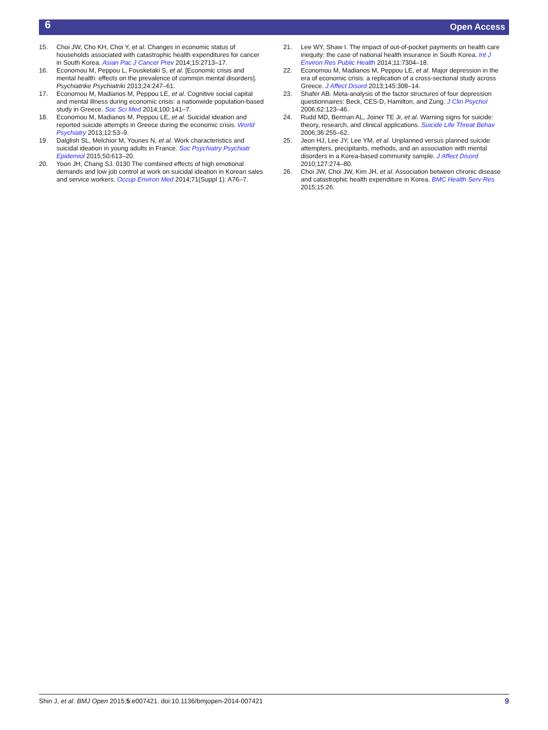6 Open Access
15. Choi JW, Cho KH, Choi Y, et al. Changes in economic status of households associated with catastrophic health expenditures for cancer in South Korea. Asian Pac J Cancer Prev 2014;15:2713–17.
16. Economou M, Peppou L, Fousketaki S, et al. [Economic crisis and mental health: effects on the prevalence of common mental disorders]. Psychiatrike Psychiatriki 2013;24:247–61.
17. Economou M, Madianos M, Peppou LE, et al. Cognitive social capital and mental illness during economic crisis: a nationwide population-based study in Greece. Soc Sci Med 2014;100:141–7.
18. Economou M, Madianos M, Peppou LE, et al. Suicidal ideation and reported suicide attempts in Greece during the economic crisis. World Psychiatry 2013;12:53–9.
19. Dalglish SL, Melchior M, Younes N, et al. Work characteristics and suicidal ideation in young adults in France. Soc Psychiatry Psychiatr Epidemiol 2015;50:613–20.
20. Yoon JH, Chang SJ. 0130 The combined effects of high emotional demands and low job control at work on suicidal ideation in Korean sales and service workers. Occup Environ Med 2014;71(Suppl 1): A76–7.
21. Lee WY, Shaw I. The impact of out-of-pocket payments on health care inequity: the case of national health insurance in South Korea. Int J Environ Res Public Health 2014;11:7304–18.
22. Economou M, Madianos M, Peppou LE, et al. Major depression in the era of economic crisis: a replication of a cross-sectional study across Greece. J Affect Disord 2013;145:308–14.
23. Shafer AB. Meta-analysis of the factor structures of four depression questionnaires: Beck, CES-D, Hamilton, and Zung. J Clin Psychol 2006;62:123–46.
24. Rudd MD, Berman AL, Joiner TE Jr, et al. Warning signs for suicide: theory, research, and clinical applications. Suicide Life Threat Behav 2006;36:255–62.
25. Jeon HJ, Lee JY, Lee YM, et al. Unplanned versus planned suicide attempters, precipitants, methods, and an association with mental disorders in a Korea-based community sample. J Affect Disord 2010;127:274–80.
26. Choi JW, Choi JW, Kim JH, et al. Association between chronic disease and catastrophic health expenditure in Korea. BMC Health Serv Res 2015;15:26.
Shin J, et al. BMJ Open 2015;5:e007421. doi:10.1136/bmjopen-2014-007421 9